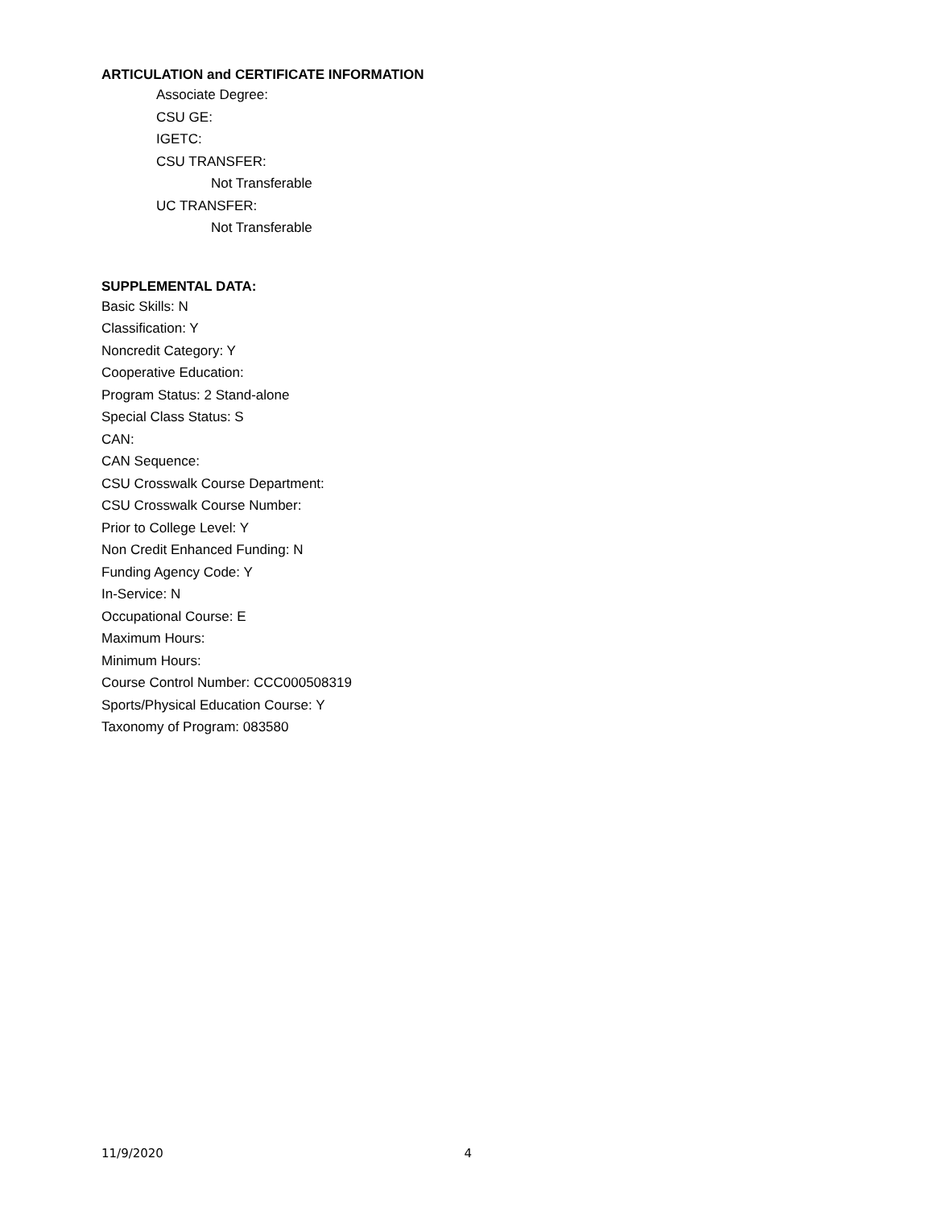ARTICULATION and CERTIFICATE INFORMATION
Associate Degree:
CSU GE:
IGETC:
CSU TRANSFER:
Not Transferable
UC TRANSFER:
Not Transferable
SUPPLEMENTAL DATA:
Basic Skills: N
Classification: Y
Noncredit Category: Y
Cooperative Education:
Program Status: 2 Stand-alone
Special Class Status: S
CAN:
CAN Sequence:
CSU Crosswalk Course Department:
CSU Crosswalk Course Number:
Prior to College Level: Y
Non Credit Enhanced Funding: N
Funding Agency Code: Y
In-Service: N
Occupational Course: E
Maximum Hours:
Minimum Hours:
Course Control Number: CCC000508319
Sports/Physical Education Course: Y
Taxonomy of Program: 083580
11/9/2020 4